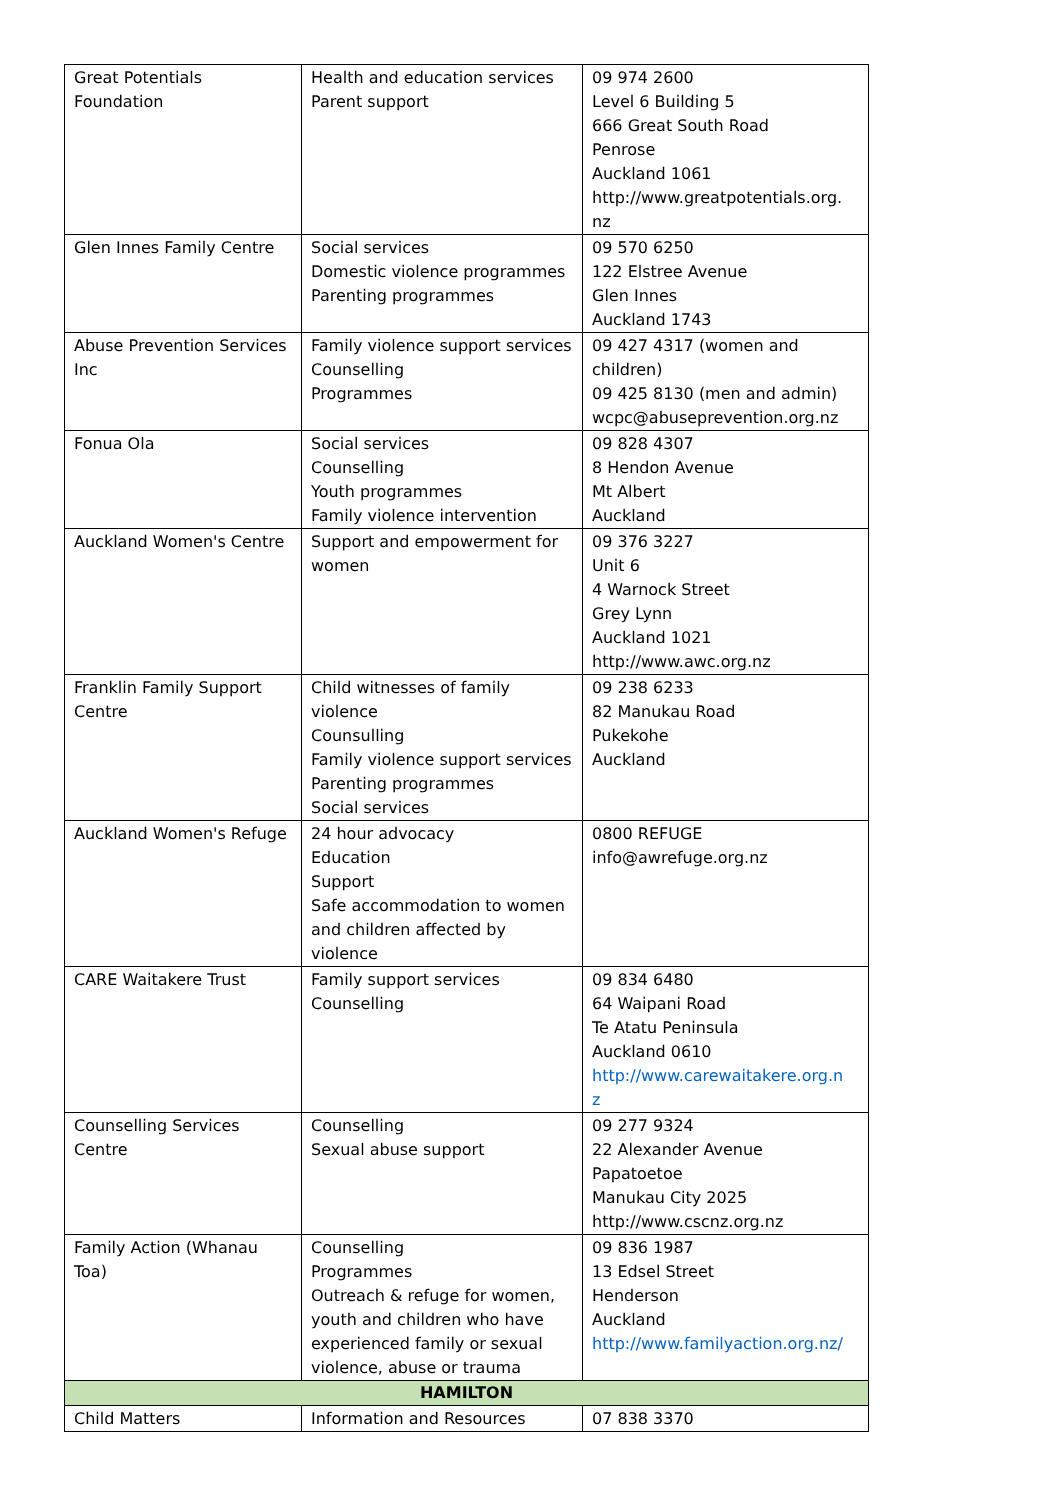| Great Potentials Foundation | Health and education services Parent support | 09 974 2600 Level 6 Building 5 666 Great South Road Penrose Auckland 1061 http://www.greatpotentials.org. nz |
| Glen Innes Family Centre | Social services Domestic violence programmes Parenting programmes | 09 570 6250 122 Elstree Avenue Glen Innes Auckland 1743 |
| Abuse Prevention Services Inc | Family violence support services Counselling Programmes | 09 427 4317 (women and children) 09 425 8130 (men and admin) wcpc@abuseprevention.org.nz |
| Fonua Ola | Social services Counselling Youth programmes Family violence intervention | 09 828 4307 8 Hendon Avenue Mt Albert Auckland |
| Auckland Women's Centre | Support and empowerment for women | 09 376 3227 Unit 6 4 Warnock Street Grey Lynn Auckland 1021 http://www.awc.org.nz |
| Franklin Family Support Centre | Child witnesses of family violence Counsulling Family violence support services Parenting programmes Social services | 09 238 6233 82 Manukau Road Pukekohe Auckland |
| Auckland Women's Refuge | 24 hour advocacy Education Support Safe accommodation to women and children affected by violence | 0800 REFUGE info@awrefuge.org.nz |
| CARE Waitakere Trust | Family support services Counselling | 09 834 6480 64 Waipani Road Te Atatu Peninsula Auckland 0610 http://www.carewaitakere.org.n z |
| Counselling Services Centre | Counselling Sexual abuse support | 09 277 9324 22 Alexander Avenue Papatoetoe Manukau City 2025 http://www.cscnz.org.nz |
| Family Action (Whanau Toa) | Counselling Programmes Outreach & refuge for women, youth and children who have experienced family or sexual violence, abuse or trauma | 09 836 1987 13 Edsel Street Henderson Auckland http://www.familyaction.org.nz/ |
| HAMILTON | | |
| Child Matters | Information and Resources | 07 838 3370 |